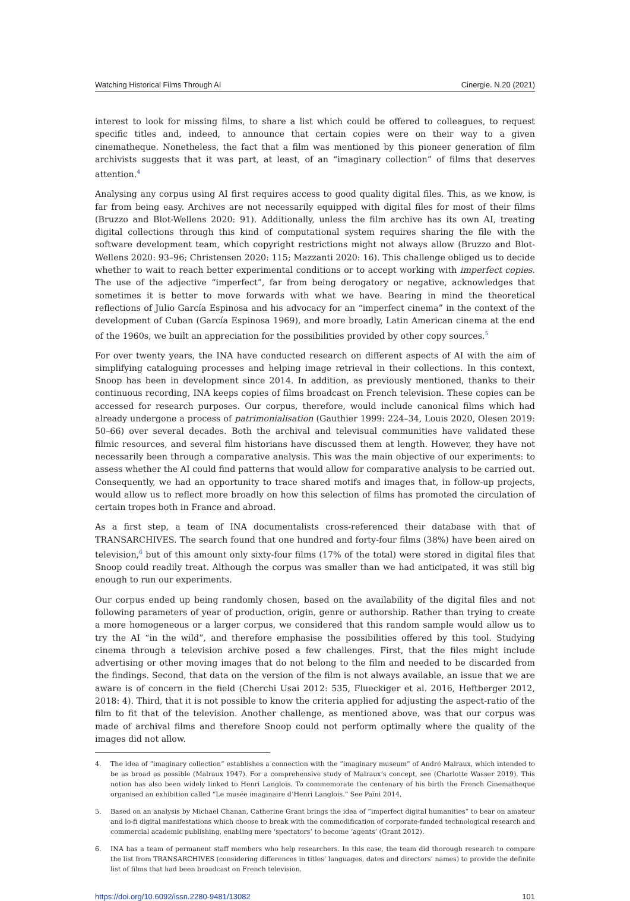Watching Historical Films Through AI Cinergie. N.20 (2021)
interest to look for missing films, to share a list which could be offered to colleagues, to request specific titles and, indeed, to announce that certain copies were on their way to a given cinematheque. Nonetheless, the fact that a film was mentioned by this pioneer generation of film archivists suggests that it was part, at least, of an “imaginary collection” of films that deserves attention.<sup>4</sup>
Analysing any corpus using AI first requires access to good quality digital files. This, as we know, is far from being easy. Archives are not necessarily equipped with digital files for most of their films (Bruzzo and Blot-Wellens 2020: 91). Additionally, unless the film archive has its own AI, treating digital collections through this kind of computational system requires sharing the file with the software development team, which copyright restrictions might not always allow (Bruzzo and Blot-Wellens 2020: 93–96; Christensen 2020: 115; Mazzanti 2020: 16). This challenge obliged us to decide whether to wait to reach better experimental conditions or to accept working with imperfect copies. The use of the adjective “imperfect”, far from being derogatory or negative, acknowledges that sometimes it is better to move forwards with what we have. Bearing in mind the theoretical reflections of Julio García Espinosa and his advocacy for an “imperfect cinema” in the context of the development of Cuban (García Espinosa 1969), and more broadly, Latin American cinema at the end of the 1960s, we built an appreciation for the possibilities provided by other copy sources.<sup>5</sup>
For over twenty years, the INA have conducted research on different aspects of AI with the aim of simplifying cataloguing processes and helping image retrieval in their collections. In this context, Snoop has been in development since 2014. In addition, as previously mentioned, thanks to their continuous recording, INA keeps copies of films broadcast on French television. These copies can be accessed for research purposes. Our corpus, therefore, would include canonical films which had already undergone a process of patrimonialisation (Gauthier 1999: 224–34, Louis 2020, Olesen 2019: 50–66) over several decades. Both the archival and televisual communities have validated these filmic resources, and several film historians have discussed them at length. However, they have not necessarily been through a comparative analysis. This was the main objective of our experiments: to assess whether the AI could find patterns that would allow for comparative analysis to be carried out. Consequently, we had an opportunity to trace shared motifs and images that, in follow-up projects, would allow us to reflect more broadly on how this selection of films has promoted the circulation of certain tropes both in France and abroad.
As a first step, a team of INA documentalists cross-referenced their database with that of TRANSARCHIVES. The search found that one hundred and forty-four films (38%) have been aired on television,<sup>6</sup> but of this amount only sixty-four films (17% of the total) were stored in digital files that Snoop could readily treat. Although the corpus was smaller than we had anticipated, it was still big enough to run our experiments.
Our corpus ended up being randomly chosen, based on the availability of the digital files and not following parameters of year of production, origin, genre or authorship. Rather than trying to create a more homogeneous or a larger corpus, we considered that this random sample would allow us to try the AI “in the wild”, and therefore emphasise the possibilities offered by this tool. Studying cinema through a television archive posed a few challenges. First, that the files might include advertising or other moving images that do not belong to the film and needed to be discarded from the findings. Second, that data on the version of the film is not always available, an issue that we are aware is of concern in the field (Cherchi Usai 2012: 535, Flueckiger et al. 2016, Heftberger 2012, 2018: 4). Third, that it is not possible to know the criteria applied for adjusting the aspect-ratio of the film to fit that of the television. Another challenge, as mentioned above, was that our corpus was made of archival films and therefore Snoop could not perform optimally where the quality of the images did not allow.
4. The idea of “imaginary collection” establishes a connection with the “imaginary museum” of André Malraux, which intended to be as broad as possible (Malraux 1947). For a comprehensive study of Malraux’s concept, see (Charlotte Wasser 2019). This notion has also been widely linked to Henri Langlois. To commemorate the centenary of his birth the French Cinematheque organised an exhibition called “Le musée imaginaire d’Henri Langlois.” See Païni 2014.
5. Based on an analysis by Michael Chanan, Catherine Grant brings the idea of “imperfect digital humanities” to bear on amateur and lo-fi digital manifestations which choose to break with the commodification of corporate-funded technological research and commercial academic publishing, enabling mere ‘spectators’ to become ‘agents’ (Grant 2012).
6. INA has a team of permanent staff members who help researchers. In this case, the team did thorough research to compare the list from TRANSARCHIVES (considering differences in titles’ languages, dates and directors’ names) to provide the definite list of films that had been broadcast on French television.
https://doi.org/10.6092/issn.2280-9481/13082 101